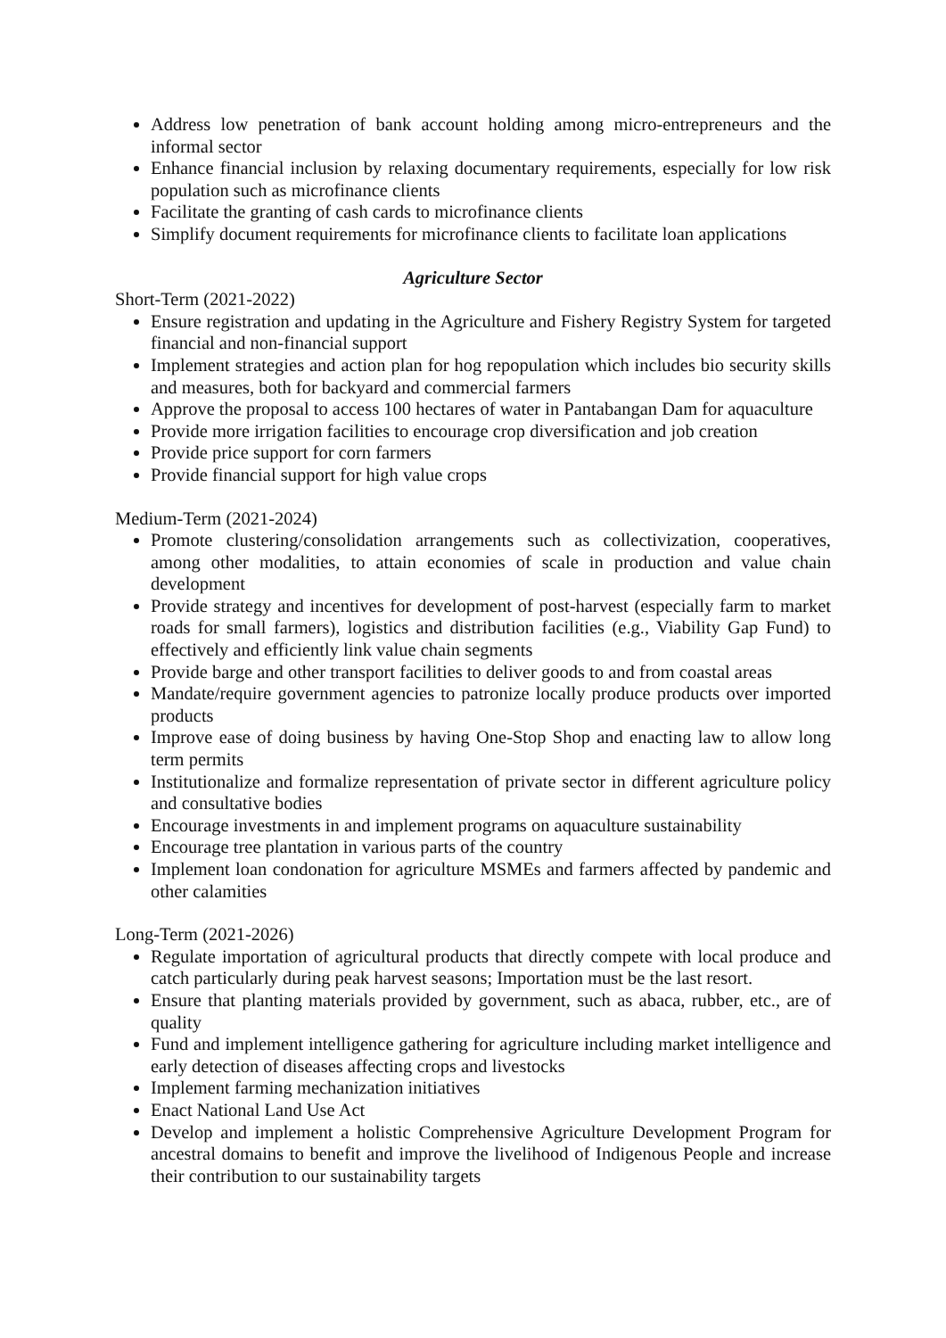Address low penetration of bank account holding among micro-entrepreneurs and the informal sector
Enhance financial inclusion by relaxing documentary requirements, especially for low risk population such as microfinance clients
Facilitate the granting of cash cards to microfinance clients
Simplify document requirements for microfinance clients to facilitate loan applications
Agriculture Sector
Short-Term (2021-2022)
Ensure registration and updating in the Agriculture and Fishery Registry System for targeted financial and non-financial support
Implement strategies and action plan for hog repopulation which includes bio security skills and measures, both for backyard and commercial farmers
Approve the proposal to access 100 hectares of water in Pantabangan Dam for aquaculture
Provide more irrigation facilities to encourage crop diversification and job creation
Provide price support for corn farmers
Provide financial support for high value crops
Medium-Term (2021-2024)
Promote clustering/consolidation arrangements such as collectivization, cooperatives, among other modalities, to attain economies of scale in production and value chain development
Provide strategy and incentives for development of post-harvest (especially farm to market roads for small farmers), logistics and distribution facilities (e.g., Viability Gap Fund) to effectively and efficiently link value chain segments
Provide barge and other transport facilities to deliver goods to and from coastal areas
Mandate/require government agencies to patronize locally produce products over imported products
Improve ease of doing business by having One-Stop Shop and enacting law to allow long term permits
Institutionalize and formalize representation of private sector in different agriculture policy and consultative bodies
Encourage investments in and implement programs on aquaculture sustainability
Encourage tree plantation in various parts of the country
Implement loan condonation for agriculture MSMEs and farmers affected by pandemic and other calamities
Long-Term (2021-2026)
Regulate importation of agricultural products that directly compete with local produce and catch particularly during peak harvest seasons; Importation must be the last resort.
Ensure that planting materials provided by government, such as abaca, rubber, etc., are of quality
Fund and implement intelligence gathering for agriculture including market intelligence and early detection of diseases affecting crops and livestocks
Implement farming mechanization initiatives
Enact National Land Use Act
Develop and implement a holistic Comprehensive Agriculture Development Program for ancestral domains to benefit and improve the livelihood of Indigenous People and increase their contribution to our sustainability targets